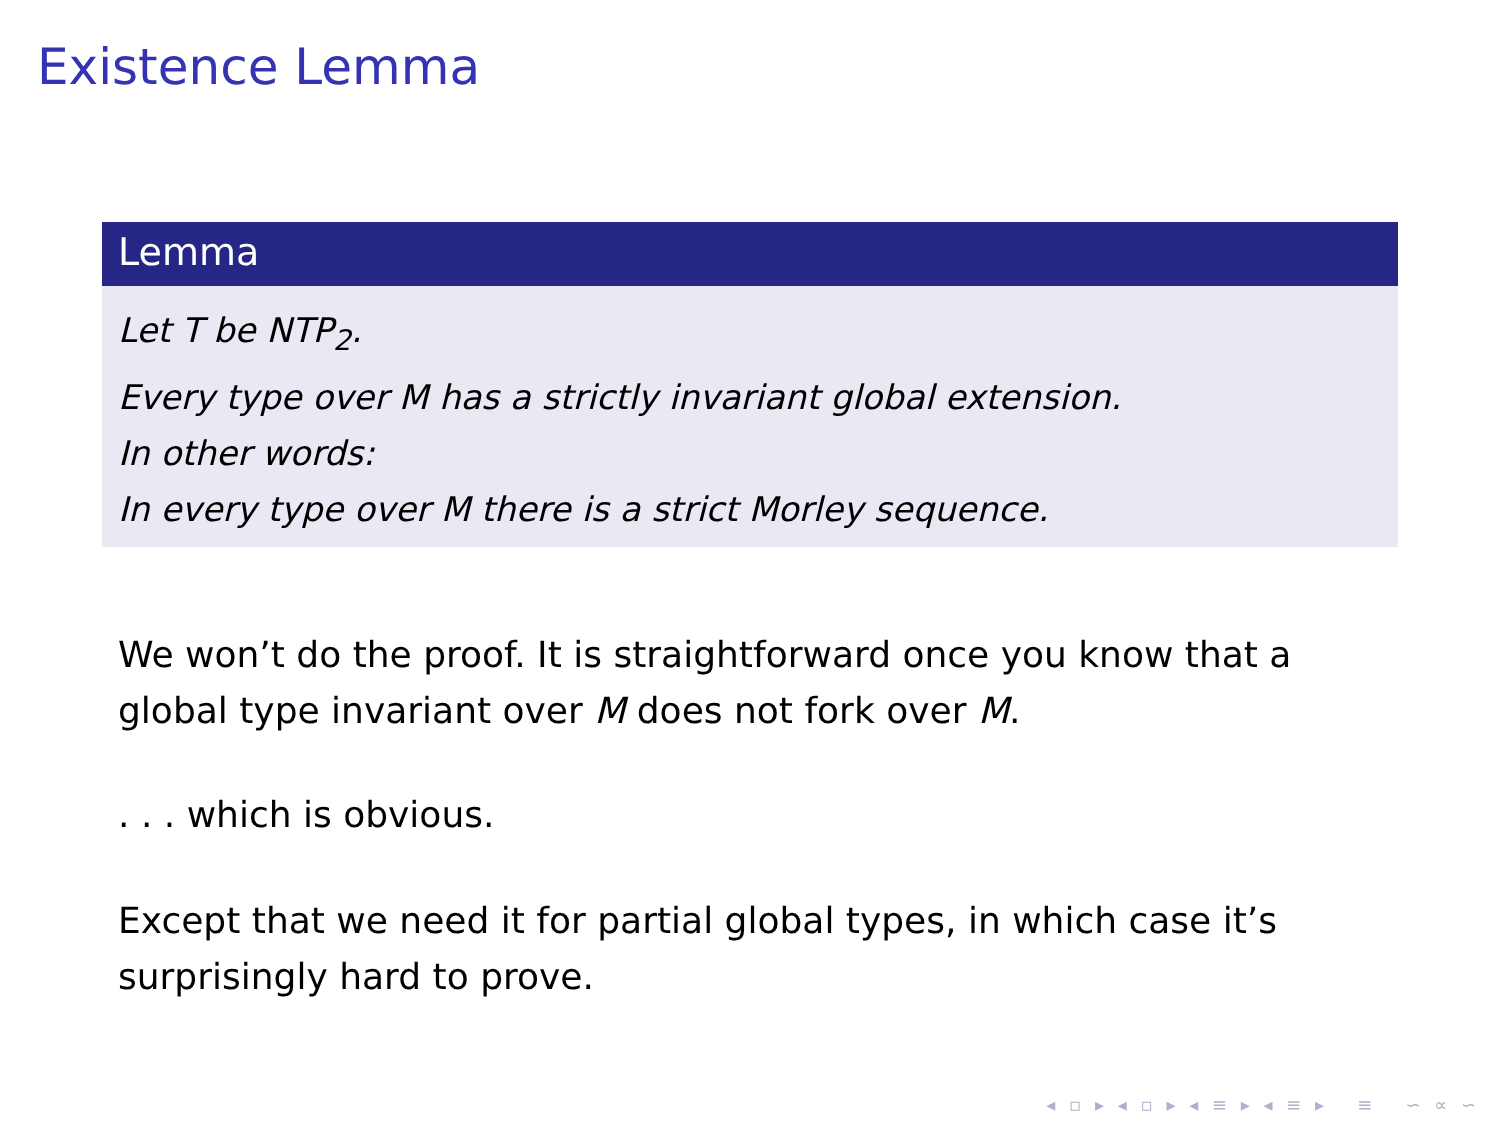Existence Lemma
Lemma
Let T be NTP<sub>2</sub>.
Every type over M has a strictly invariant global extension.
In other words:
In every type over M there is a strict Morley sequence.
We won’t do the proof. It is straightforward once you know that a global type invariant over M does not fork over M.
. . . which is obvious.
Except that we need it for partial global types, in which case it’s surprisingly hard to prove.
◂ ▫ ▸ ◂ ▫ ▸ ◂ ≡ ▸ ◂ ≡ ▸ ≡ ∽ ∝ ∽